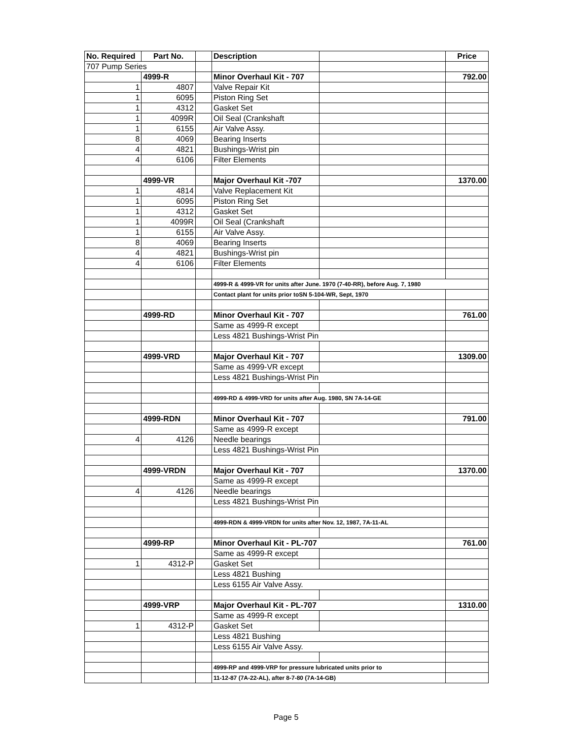| No. Required | Part No. | | Description | | Price |
| --- | --- | --- | --- | --- | --- |
| 707 Pump Series | | | | | |
| | 4999-R | | Minor Overhaul Kit - 707 | | 792.00 |
| 1 | 4807 | | Valve Repair Kit | | |
| 1 | 6095 | | Piston Ring Set | | |
| 1 | 4312 | | Gasket Set | | |
| 1 | 4099R | | Oil Seal (Crankshaft | | |
| 1 | 6155 | | Air Valve Assy. | | |
| 8 | 4069 | | Bearing Inserts | | |
| 4 | 4821 | | Bushings-Wrist pin | | |
| 4 | 6106 | | Filter Elements | | |
| | 4999-VR | | Major Overhaul Kit -707 | | 1370.00 |
| 1 | 4814 | | Valve Replacement Kit | | |
| 1 | 6095 | | Piston Ring Set | | |
| 1 | 4312 | | Gasket Set | | |
| 1 | 4099R | | Oil Seal (Crankshaft | | |
| 1 | 6155 | | Air Valve Assy. | | |
| 8 | 4069 | | Bearing Inserts | | |
| 4 | 4821 | | Bushings-Wrist pin | | |
| 4 | 6106 | | Filter Elements | | |
| | | | 4999-R & 4999-VR for units after June. 1970 (7-40-RR), before Aug. 7, 1980 | | |
| | | | Contact plant for units prior toSN 5-104-WR, Sept, 1970 | | |
| | 4999-RD | | Minor Overhaul Kit - 707 | | 761.00 |
| | | | Same as 4999-R except | | |
| | | | Less 4821 Bushings-Wrist Pin | | |
| | 4999-VRD | | Major Overhaul Kit - 707 | | 1309.00 |
| | | | Same as 4999-VR except | | |
| | | | Less 4821 Bushings-Wrist Pin | | |
| | | | 4999-RD & 4999-VRD for units after Aug. 1980, SN 7A-14-GE | | |
| | 4999-RDN | | Minor Overhaul Kit - 707 | | 791.00 |
| | | | Same as 4999-R except | | |
| 4 | 4126 | | Needle bearings | | |
| | | | Less 4821 Bushings-Wrist Pin | | |
| | 4999-VRDN | | Major Overhaul Kit - 707 | | 1370.00 |
| | | | Same as 4999-R except | | |
| 4 | 4126 | | Needle bearings | | |
| | | | Less 4821 Bushings-Wrist Pin | | |
| | | | 4999-RDN & 4999-VRDN for units after Nov. 12, 1987, 7A-11-AL | | |
| | 4999-RP | | Minor Overhaul Kit - PL-707 | | 761.00 |
| | | | Same as 4999-R except | | |
| 1 | 4312-P | | Gasket Set | | |
| | | | Less 4821 Bushing | | |
| | | | Less 6155 Air Valve Assy. | | |
| | 4999-VRP | | Major Overhaul Kit - PL-707 | | 1310.00 |
| | | | Same as 4999-R except | | |
| 1 | 4312-P | | Gasket Set | | |
| | | | Less 4821 Bushing | | |
| | | | Less 6155 Air Valve Assy. | | |
| | | | 4999-RP and 4999-VRP for pressure lubricated units prior to | | |
| | | | 11-12-87 (7A-22-AL), after 8-7-80 (7A-14-GB) | | |
Page 5